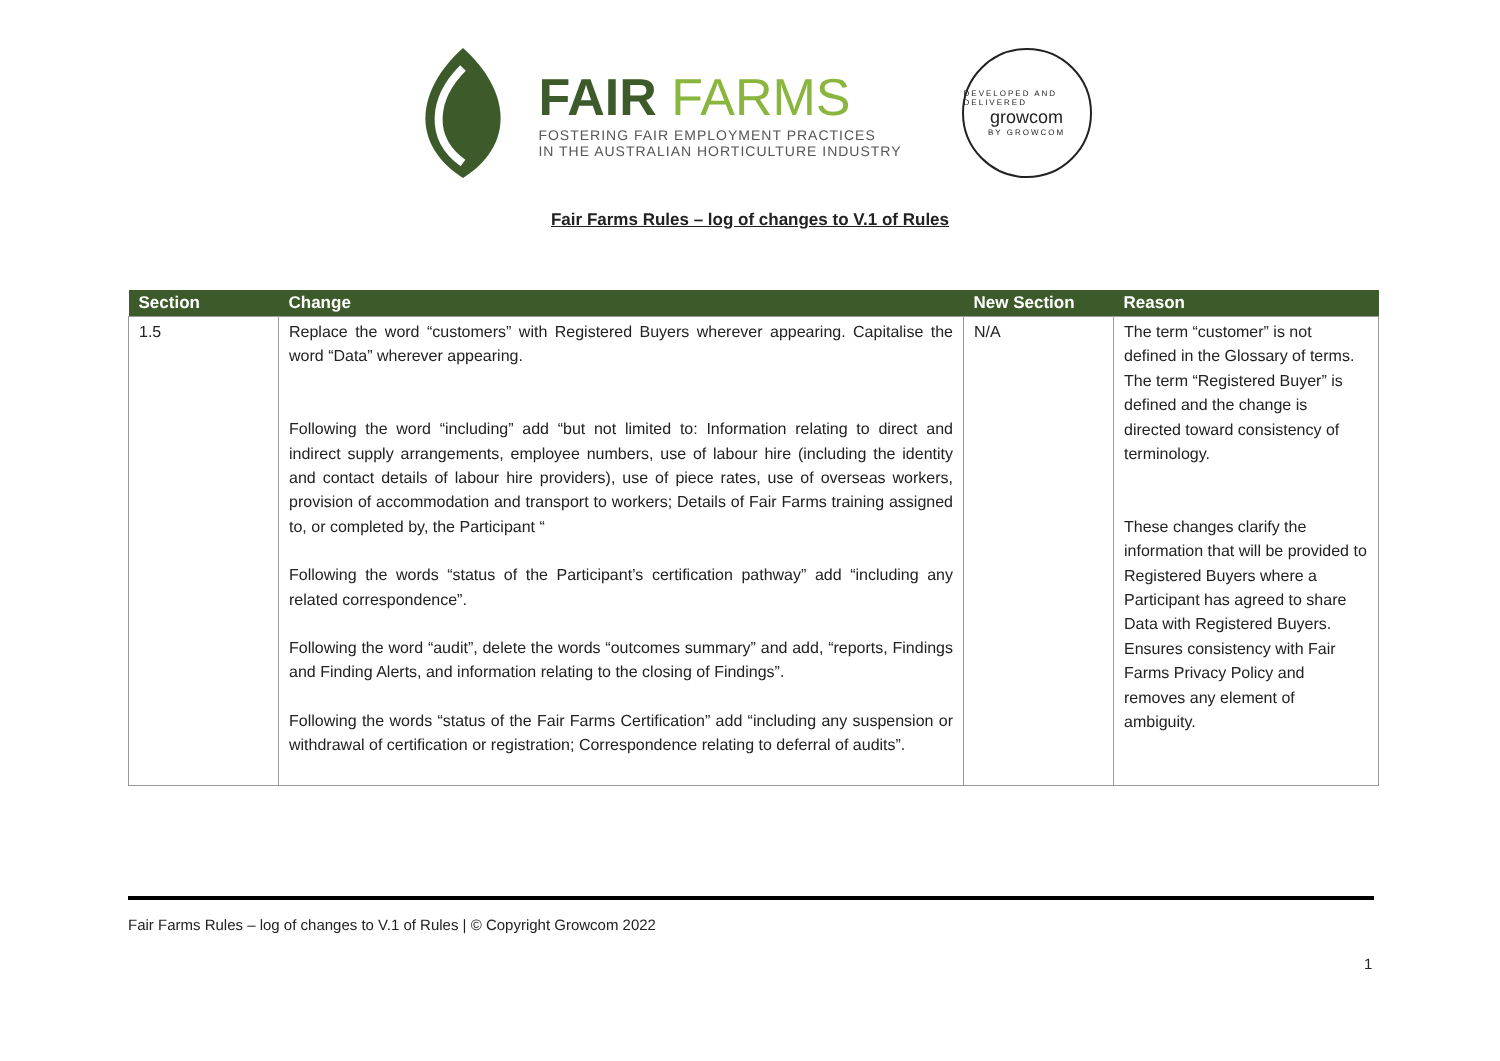FAIR FARMS
FOSTERING FAIR EMPLOYMENT PRACTICES
IN THE AUSTRALIAN HORTICULTURE INDUSTRY
DEVELOPED AND DELIVERED
growcom
BY GROWCOM
Fair Farms Rules – log of changes to V.1 of Rules
| Section | Change | New Section | Reason |
| --- | --- | --- | --- |
| 1.5 | Replace the word “customers” with Registered Buyers wherever appearing. Capitalise the word “Data” wherever appearing. Following the word “including” add “but not limited to: Information relating to direct and indirect supply arrangements, employee numbers, use of labour hire (including the identity and contact details of labour hire providers), use of piece rates, use of overseas workers, provision of accommodation and transport to workers; Details of Fair Farms training assigned to, or completed by, the Participant “ Following the words “status of the Participant’s certification pathway” add “including any related correspondence”. Following the word “audit”, delete the words “outcomes summary” and add, “reports, Findings and Finding Alerts, and information relating to the closing of Findings”. Following the words “status of the Fair Farms Certification” add “including any suspension or withdrawal of certification or registration; Correspondence relating to deferral of audits”. | N/A | The term “customer” is not defined in the Glossary of terms. The term “Registered Buyer” is defined and the change is directed toward consistency of terminology. These changes clarify the information that will be provided to Registered Buyers where a Participant has agreed to share Data with Registered Buyers. Ensures consistency with Fair Farms Privacy Policy and removes any element of ambiguity. |
Fair Farms Rules – log of changes to V.1 of Rules | © Copyright Growcom 2022
1